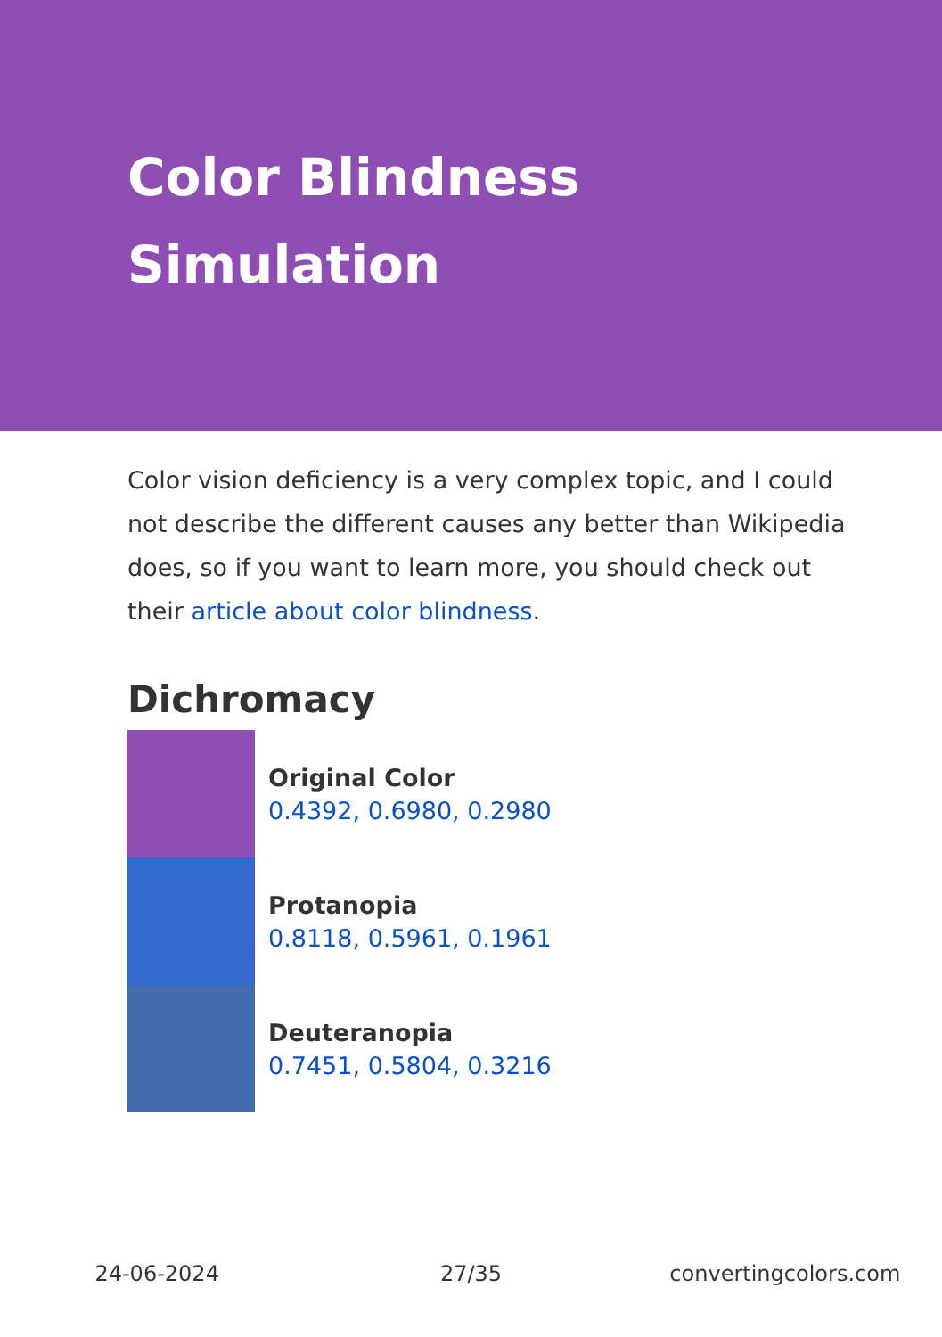Color Blindness
Simulation
Color vision deficiency is a very complex topic, and I could not describe the different causes any better than Wikipedia does, so if you want to learn more, you should check out their article about color blindness.
Dichromacy
Original Color
0.4392, 0.6980, 0.2980
Protanopia
0.8118, 0.5961, 0.1961
Deuteranopia
0.7451, 0.5804, 0.3216
24-06-2024 27/35 convertingcolors.com